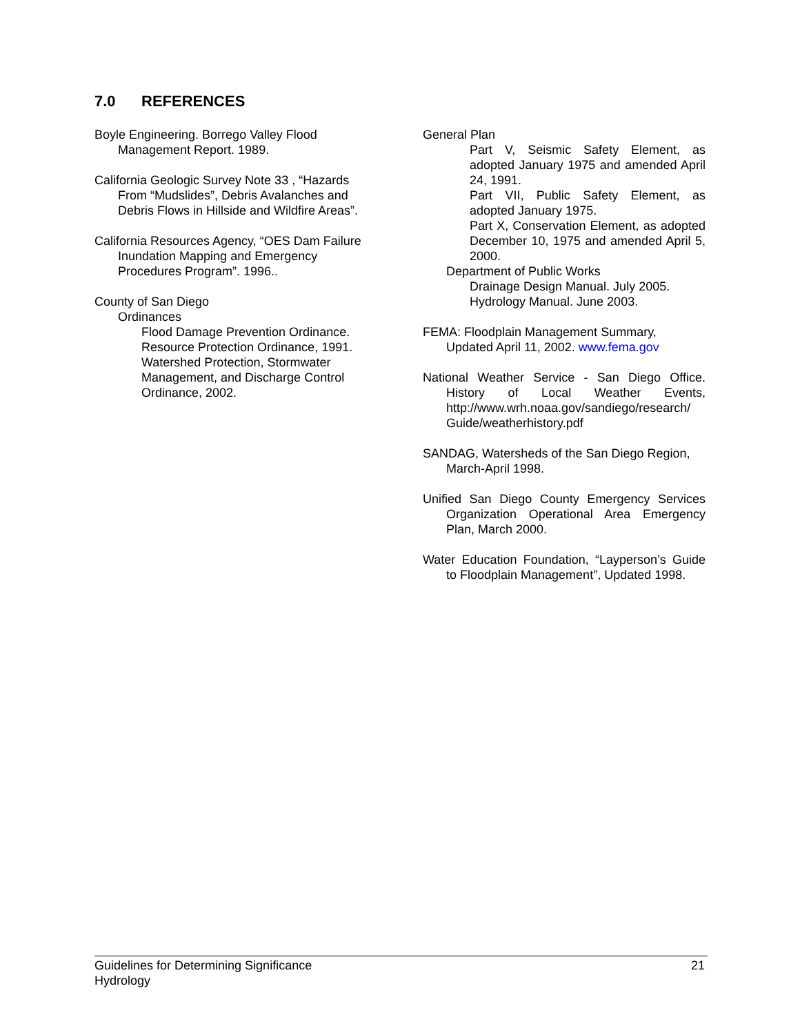7.0 REFERENCES
Boyle Engineering. Borrego Valley Flood Management Report. 1989.
California Geologic Survey Note 33 , “Hazards From “Mudslides”, Debris Avalanches and Debris Flows in Hillside and Wildfire Areas”.
California Resources Agency, “OES Dam Failure Inundation Mapping and Emergency Procedures Program”. 1996..
County of San Diego
Ordinances
Flood Damage Prevention Ordinance.
Resource Protection Ordinance, 1991.
Watershed Protection, Stormwater Management, and Discharge Control Ordinance, 2002.
General Plan
Part V, Seismic Safety Element, as adopted January 1975 and amended April 24, 1991.
Part VII, Public Safety Element, as adopted January 1975.
Part X, Conservation Element, as adopted December 10, 1975 and amended April 5, 2000.
Department of Public Works
Drainage Design Manual. July 2005.
Hydrology Manual. June 2003.
FEMA: Floodplain Management Summary, Updated April 11, 2002. www.fema.gov
National Weather Service - San Diego Office. History of Local Weather Events, http://www.wrh.noaa.gov/sandiego/research/ Guide/weatherhistory.pdf
SANDAG, Watersheds of the San Diego Region, March-April 1998.
Unified San Diego County Emergency Services Organization Operational Area Emergency Plan, March 2000.
Water Education Foundation, “Layperson’s Guide to Floodplain Management”, Updated 1998.
Guidelines for Determining Significance
Hydrology
21